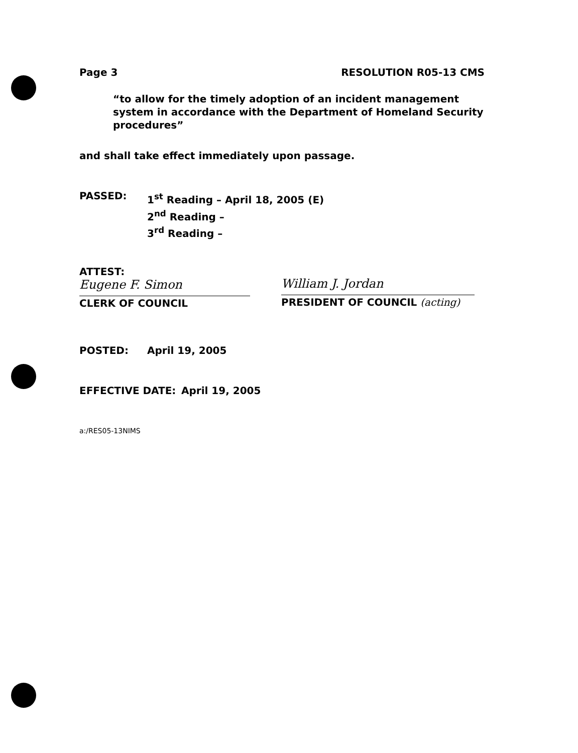Page 3 RESOLUTION R05-13 CMS
“to allow for the timely adoption of an incident management system in accordance with the Department of Homeland Security procedures”
and shall take effect immediately upon passage.
PASSED:
1<sup>st</sup> Reading – April 18, 2005 (E)
2<sup>nd</sup> Reading –
3<sup>rd</sup> Reading –
ATTEST:
Eugene F. Simon
CLERK OF COUNCIL
William J. Jordan
PRESIDENT OF COUNCIL (acting)
POSTED: April 19, 2005
EFFECTIVE DATE: April 19, 2005
a:/RES05-13NIMS